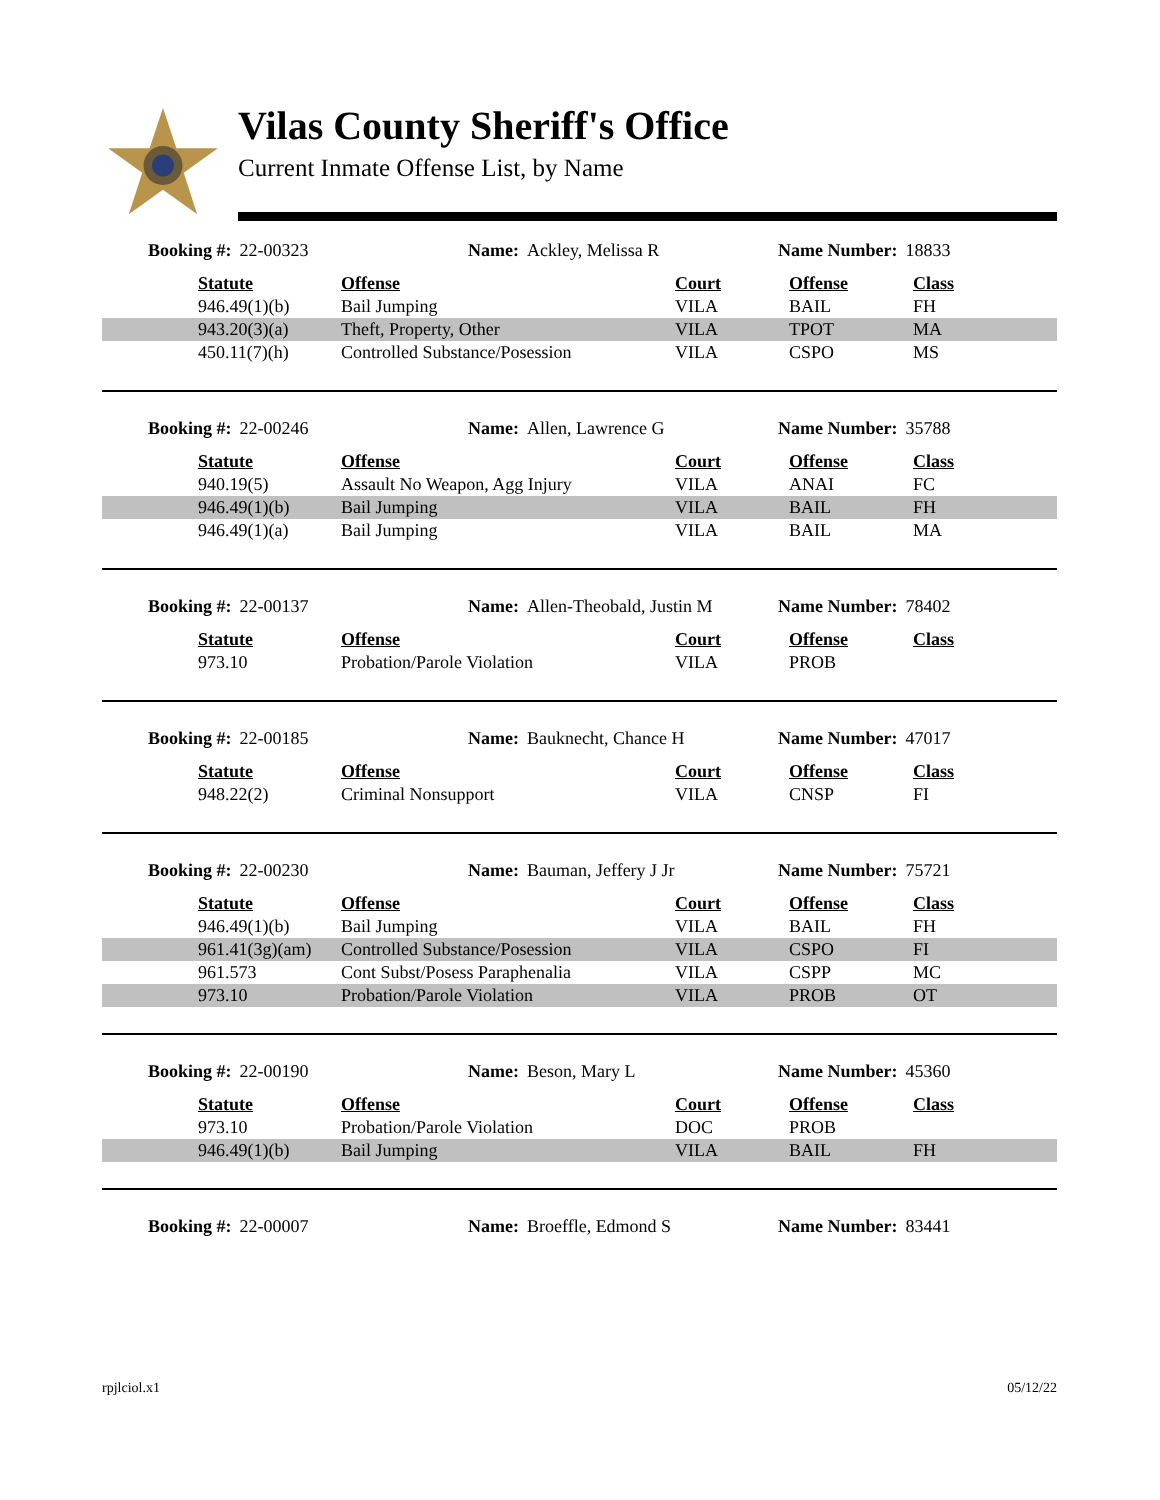Vilas County Sheriff's Office
Current Inmate Offense List, by Name
Booking #: 22-00323 Name: Ackley, Melissa R Name Number: 18833
| | Statute | Offense | Court | Offense | Class |
| | 946.49(1)(b) | Bail Jumping | VILA | BAIL | FH |
| | 943.20(3)(a) | Theft, Property, Other | VILA | TPOT | MA |
| | 450.11(7)(h) | Controlled Substance/Posession | VILA | CSPO | MS |
Booking #: 22-00246 Name: Allen, Lawrence G Name Number: 35788
| | Statute | Offense | Court | Offense | Class |
| | 940.19(5) | Assault No Weapon, Agg Injury | VILA | ANAI | FC |
| | 946.49(1)(b) | Bail Jumping | VILA | BAIL | FH |
| | 946.49(1)(a) | Bail Jumping | VILA | BAIL | MA |
Booking #: 22-00137 Name: Allen-Theobald, Justin M
Name Number: 78402
| | Statute | Offense | Court | Offense | Class |
| | 973.10 | Probation/Parole Violation | VILA | PROB | |
Booking #: 22-00185 Name: Bauknecht, Chance H Name Number: 47017
| | Statute | Offense | Court | Offense | Class |
| | 948.22(2) | Criminal Nonsupport | VILA | CNSP | FI |
Booking #: 22-00230 Name: Bauman, Jeffery J Jr Name Number: 75721
| | Statute | Offense | Court | Offense | Class |
| | 946.49(1)(b) | Bail Jumping | VILA | BAIL | FH |
| | 961.41(3g)(am) | Controlled Substance/Posession | VILA | CSPO | FI |
| | 961.573 | Cont Subst/Posess Paraphenalia | VILA | CSPP | MC |
| | 973.10 | Probation/Parole Violation | VILA | PROB | OT |
Booking #: 22-00190 Name: Beson, Mary L Name Number: 45360
| | Statute | Offense | Court | Offense | Class |
| | 973.10 | Probation/Parole Violation | DOC | PROB | |
| | 946.49(1)(b) | Bail Jumping | VILA | BAIL | FH |
Booking #: 22-00007 Name: Broeffle, Edmond S Name Number: 83441
rpjlciol.x1 05/12/22